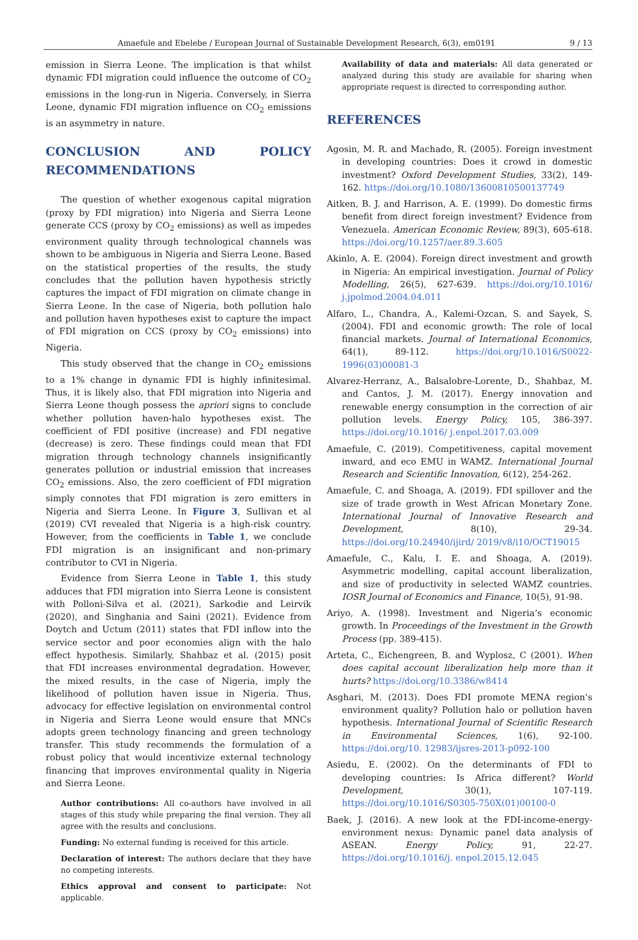Amaefule and Ebelebe / European Journal of Sustainable Development Research, 6(3), em0191 9 / 13
emission in Sierra Leone. The implication is that whilst dynamic FDI migration could influence the outcome of CO<sub>2</sub> emissions in the long-run in Nigeria. Conversely, in Sierra Leone, dynamic FDI migration influence on CO<sub>2</sub> emissions is an asymmetry in nature.
CONCLUSION AND POLICY RECOMMENDATIONS
The question of whether exogenous capital migration (proxy by FDI migration) into Nigeria and Sierra Leone generate CCS (proxy by CO<sub>2</sub> emissions) as well as impedes environment quality through technological channels was shown to be ambiguous in Nigeria and Sierra Leone. Based on the statistical properties of the results, the study concludes that the pollution haven hypothesis strictly captures the impact of FDI migration on climate change in Sierra Leone. In the case of Nigeria, both pollution halo and pollution haven hypotheses exist to capture the impact of FDI migration on CCS (proxy by CO<sub>2</sub> emissions) into Nigeria.
This study observed that the change in CO<sub>2</sub> emissions to a 1% change in dynamic FDI is highly infinitesimal. Thus, it is likely also, that FDI migration into Nigeria and Sierra Leone though possess the apriori signs to conclude whether pollution haven-halo hypotheses exist. The coefficient of FDI positive (increase) and FDI negative (decrease) is zero. These findings could mean that FDI migration through technology channels insignificantly generates pollution or industrial emission that increases CO<sub>2</sub> emissions. Also, the zero coefficient of FDI migration simply connotes that FDI migration is zero emitters in Nigeria and Sierra Leone. In Figure 3, Sullivan et al (2019) CVI revealed that Nigeria is a high-risk country. However, from the coefficients in Table 1, we conclude FDI migration is an insignificant and non-primary contributor to CVI in Nigeria.
Evidence from Sierra Leone in Table 1, this study adduces that FDI migration into Sierra Leone is consistent with Polloni-Silva et al. (2021), Sarkodie and Leirvik (2020), and Singhania and Saini (2021). Evidence from Doytch and Uctum (2011) states that FDI inflow into the service sector and poor economies align with the halo effect hypothesis. Similarly, Shahbaz et al. (2015) posit that FDI increases environmental degradation. However, the mixed results, in the case of Nigeria, imply the likelihood of pollution haven issue in Nigeria. Thus, advocacy for effective legislation on environmental control in Nigeria and Sierra Leone would ensure that MNCs adopts green technology financing and green technology transfer. This study recommends the formulation of a robust policy that would incentivize external technology financing that improves environmental quality in Nigeria and Sierra Leone.
Author contributions: All co-authors have involved in all stages of this study while preparing the final version. They all agree with the results and conclusions.
Funding: No external funding is received for this article.
Declaration of interest: The authors declare that they have no competing interests.
Ethics approval and consent to participate: Not applicable.
Availability of data and materials: All data generated or analyzed during this study are available for sharing when appropriate request is directed to corresponding author.
REFERENCES
Agosin, M. R. and Machado, R. (2005). Foreign investment in developing countries: Does it crowd in domestic investment? Oxford Development Studies, 33(2), 149-162. https://doi.org/10.1080/13600810500137749
Aitken, B. J. and Harrison, A. E. (1999). Do domestic firms benefit from direct foreign investment? Evidence from Venezuela. American Economic Review, 89(3), 605-618. https://doi.org/10.1257/aer.89.3.605
Akinlo, A. E. (2004). Foreign direct investment and growth in Nigeria: An empirical investigation. Journal of Policy Modelling, 26(5), 627-639. https://doi.org/10.1016/ j.jpolmod.2004.04.011
Alfaro, L., Chandra, A., Kalemi-Ozcan, S. and Sayek, S. (2004). FDI and economic growth: The role of local financial markets. Journal of International Economics, 64(1), 89-112. https://doi.org/10.1016/S0022-1996(03)00081-3
Alvarez-Herranz, A., Balsalobre-Lorente, D., Shahbaz, M. and Cantos, J. M. (2017). Energy innovation and renewable energy consumption in the correction of air pollution levels. Energy Policy, 105, 386-397. https://doi.org/10.1016/ j.enpol.2017.03.009
Amaefule, C. (2019). Competitiveness, capital movement inward, and eco EMU in WAMZ. International Journal Research and Scientific Innovation, 6(12), 254-262.
Amaefule, C. and Shoaga, A. (2019). FDI spillover and the size of trade growth in West African Monetary Zone. International Journal of Innovative Research and Development, 8(10), 29-34. https://doi.org/10.24940/ijird/ 2019/v8/i10/OCT19015
Amaefule, C., Kalu, I. E. and Shoaga, A. (2019). Asymmetric modelling, capital account liberalization, and size of productivity in selected WAMZ countries. IOSR Journal of Economics and Finance, 10(5), 91-98.
Ariyo, A. (1998). Investment and Nigeria’s economic growth. In Proceedings of the Investment in the Growth Process (pp. 389-415).
Arteta, C., Eichengreen, B. and Wyplosz, C (2001). When does capital account liberalization help more than it hurts? https://doi.org/10.3386/w8414
Asghari, M. (2013). Does FDI promote MENA region’s environment quality? Pollution halo or pollution haven hypothesis. International Journal of Scientific Research in Environmental Sciences, 1(6), 92-100. https://doi.org/10. 12983/ijsres-2013-p092-100
Asiedu, E. (2002). On the determinants of FDI to developing countries: Is Africa different? World Development, 30(1), 107-119. https://doi.org/10.1016/S0305-750X(01)00100-0
Baek, J. (2016). A new look at the FDI-income-energy-environment nexus: Dynamic panel data analysis of ASEAN. Energy Policy, 91, 22-27. https://doi.org/10.1016/j. enpol.2015.12.045